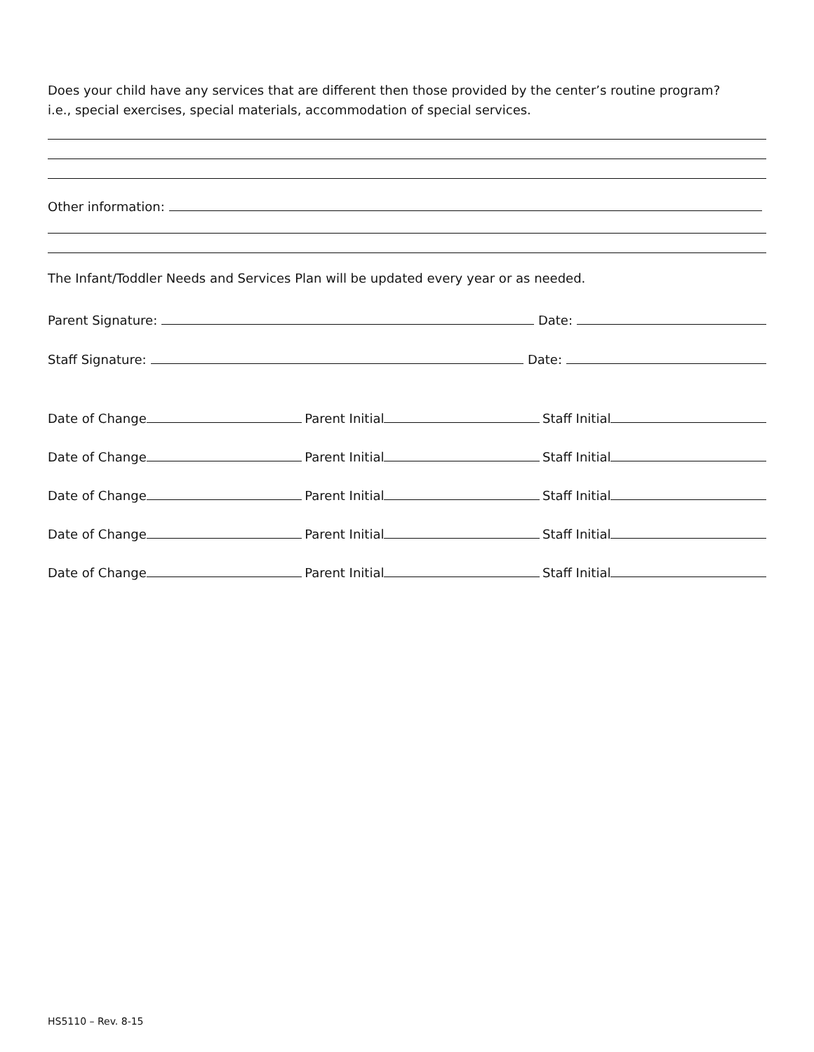Does your child have any services that are different then those provided by the center’s routine program?
i.e., special exercises, special materials, accommodation of special services.
Other information:
The Infant/Toddler Needs and Services Plan will be updated every year or as needed.
Parent Signature:
Date:
Staff Signature:
Date:
Date of Change
Parent Initial
Staff Initial
Date of Change
Parent Initial
Staff Initial
Date of Change
Parent Initial
Staff Initial
Date of Change
Parent Initial
Staff Initial
Date of Change
Parent Initial
Staff Initial
HS5110 – Rev. 8-15